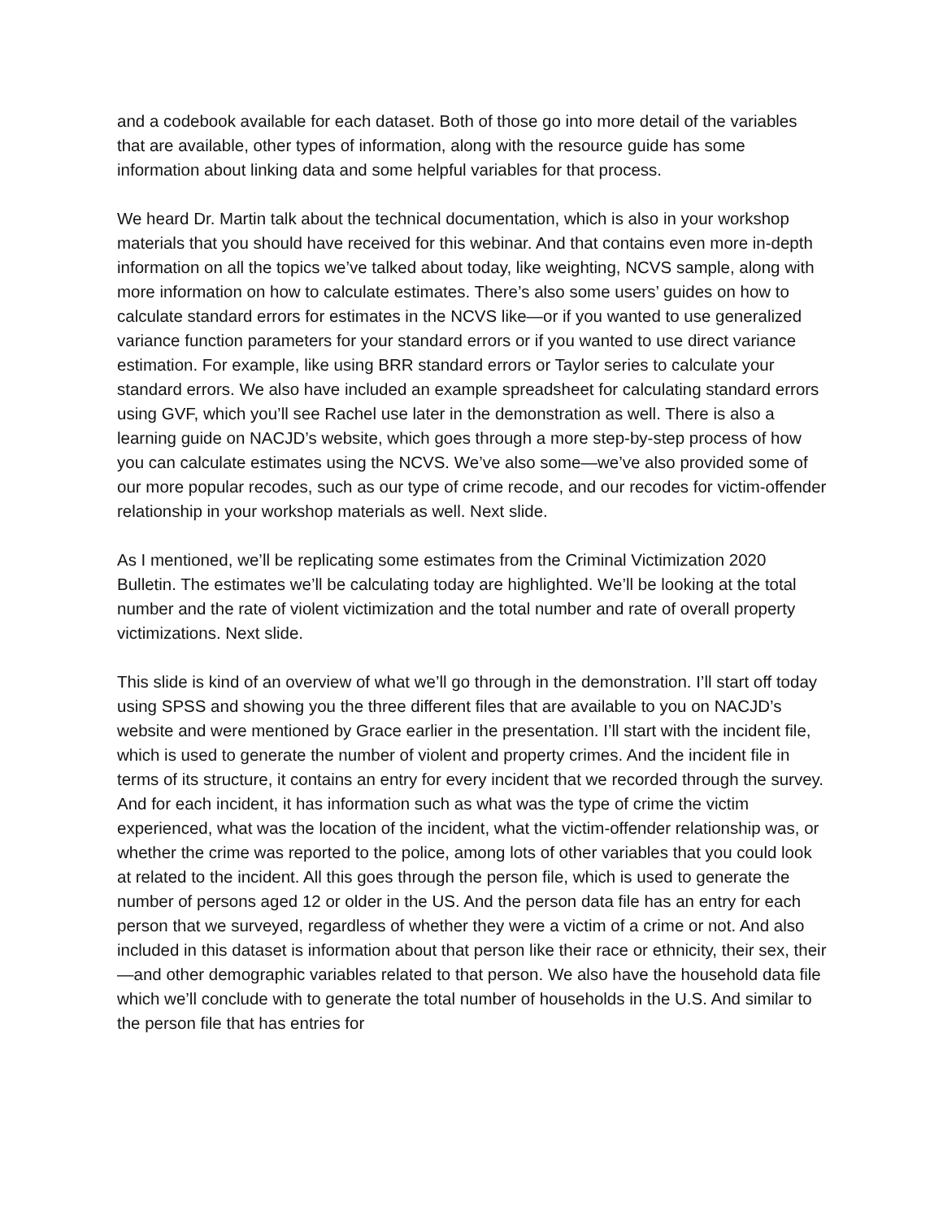and a codebook available for each dataset. Both of those go into more detail of the variables that are available, other types of information, along with the resource guide has some information about linking data and some helpful variables for that process.
We heard Dr. Martin talk about the technical documentation, which is also in your workshop materials that you should have received for this webinar. And that contains even more in-depth information on all the topics we’ve talked about today, like weighting, NCVS sample, along with more information on how to calculate estimates. There’s also some users’ guides on how to calculate standard errors for estimates in the NCVS like—or if you wanted to use generalized variance function parameters for your standard errors or if you wanted to use direct variance estimation. For example, like using BRR standard errors or Taylor series to calculate your standard errors. We also have included an example spreadsheet for calculating standard errors using GVF, which you’ll see Rachel use later in the demonstration as well. There is also a learning guide on NACJD’s website, which goes through a more step-by-step process of how you can calculate estimates using the NCVS. We’ve also some—we’ve also provided some of our more popular recodes, such as our type of crime recode, and our recodes for victim-offender relationship in your workshop materials as well. Next slide.
As I mentioned, we’ll be replicating some estimates from the Criminal Victimization 2020 Bulletin. The estimates we’ll be calculating today are highlighted. We’ll be looking at the total number and the rate of violent victimization and the total number and rate of overall property victimizations. Next slide.
This slide is kind of an overview of what we’ll go through in the demonstration. I’ll start off today using SPSS and showing you the three different files that are available to you on NACJD’s website and were mentioned by Grace earlier in the presentation. I’ll start with the incident file, which is used to generate the number of violent and property crimes. And the incident file in terms of its structure, it contains an entry for every incident that we recorded through the survey. And for each incident, it has information such as what was the type of crime the victim experienced, what was the location of the incident, what the victim-offender relationship was, or whether the crime was reported to the police, among lots of other variables that you could look at related to the incident. All this goes through the person file, which is used to generate the number of persons aged 12 or older in the US. And the person data file has an entry for each person that we surveyed, regardless of whether they were a victim of a crime or not. And also included in this dataset is information about that person like their race or ethnicity, their sex, their—and other demographic variables related to that person. We also have the household data file which we’ll conclude with to generate the total number of households in the U.S. And similar to the person file that has entries for